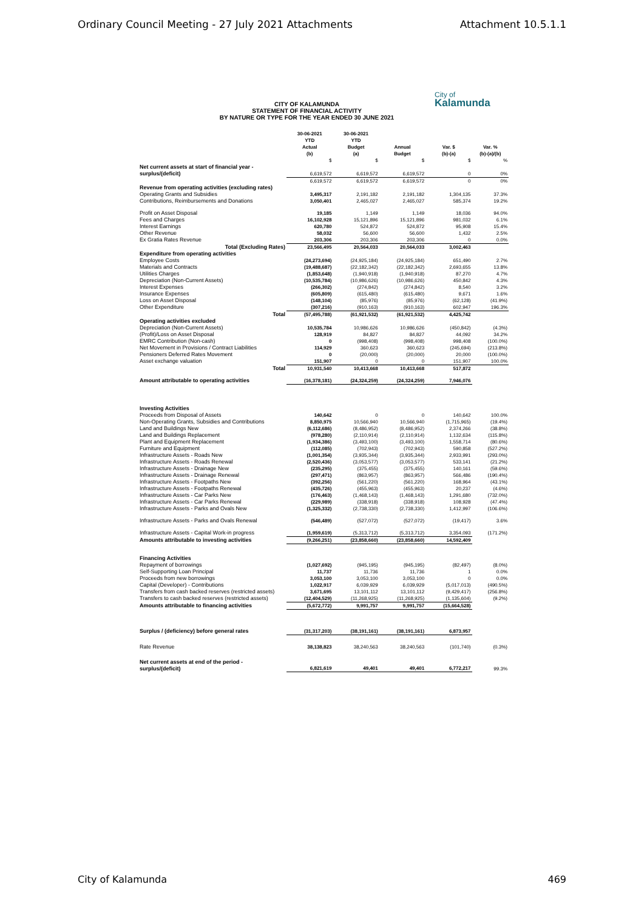Ordinary Council Meeting - 27 July 2021 Attachments Attachment 10.5.1.1
CITY OF KALAMUNDA
STATEMENT OF FINANCIAL ACTIVITY
BY NATURE OR TYPE FOR THE YEAR ENDED 30 JUNE 2021
City of
Kalamunda
| | 30-06-2021 YTD Actual (b) | 30-06-2021 YTD Budget (a) | Annual Budget | Var. $ (b)-(a) | Var. % (b)-(a)/(b) |
| --- | --- | --- | --- | --- | --- |
| | $ | $ | $ | $ | % |
| Net current assets at start of financial year - surplus/(deficit) | 6,619,572 | 6,619,572 | 6,619,572 | 0 | 0% |
| | 6,619,572 | 6,619,572 | 6,619,572 | 0 | 0% |
| Revenue from operating activities (excluding rates) | | | | | |
| Operating Grants and Subsidies | 3,495,317 | 2,191,182 | 2,191,182 | 1,304,135 | 37.3% |
| Contributions, Reimbursements and Donations | 3,050,401 | 2,465,027 | 2,465,027 | 585,374 | 19.2% |
| Profit on Asset Disposal | 19,185 | 1,149 | 1,149 | 18,036 | 94.0% |
| Fees and Charges | 16,102,928 | 15,121,896 | 15,121,896 | 981,032 | 6.1% |
| Interest Earnings | 620,780 | 524,872 | 524,872 | 95,908 | 15.4% |
| Other Revenue | 58,032 | 56,600 | 56,600 | 1,432 | 2.5% |
| Ex Gratia Rates Revenue | 203,306 | 203,306 | 203,306 | 0 | 0.0% |
| Total (Excluding Rates) | 23,566,495 | 20,564,033 | 20,564,033 | 3,002,463 | |
| Expenditure from operating activities | | | | | |
| Employee Costs | (24,273,694) | (24,925,184) | (24,925,184) | 651,490 | 2.7% |
| Materials and Contracts | (19,488,687) | (22,182,342) | (22,182,342) | 2,693,655 | 13.8% |
| Utilities Charges | (1,853,648) | (1,940,918) | (1,940,918) | 87,270 | 4.7% |
| Depreciation (Non-Current Assets) | (10,535,784) | (10,986,626) | (10,986,626) | 450,842 | 4.3% |
| Interest Expenses | (266,302) | (274,842) | (274,842) | 8,540 | 3.2% |
| Insurance Expenses | (605,809) | (615,480) | (615,480) | 9,671 | 1.6% |
| Loss on Asset Disposal | (148,104) | (85,976) | (85,976) | (62,128) | (41.9%) |
| Other Expenditure | (307,216) | (910,163) | (910,163) | 602,947 | 196.3% |
| Total | (57,495,788) | (61,921,532) | (61,921,532) | 4,425,742 | |
| Operating activities excluded | | | | | |
| Depreciation (Non-Current Assets) | 10,535,784 | 10,986,626 | 10,986,626 | (450,842) | (4.3%) |
| (Profit)/Loss on Asset Disposal | 128,919 | 84,827 | 84,827 | 44,092 | 34.2% |
| EMRC Contribution (Non-cash) | 0 | (998,408) | (998,408) | 998,408 | (100.0%) |
| Net Movement in Provisions / Contract Liabilities | 114,929 | 360,623 | 360,623 | (245,694) | (213.8%) |
| Pensioners Deferred Rates Movement | 0 | (20,000) | (20,000) | 20,000 | (100.0%) |
| Asset exchange valuation | 151,907 | 0 | 0 | 151,907 | 100.0% |
| Total | 10,931,540 | 10,413,668 | 10,413,668 | 517,872 | |
| Amount attributable to operating activities | (16,378,181) | (24,324,259) | (24,324,259) | 7,946,076 | |
| Investing Activities | | | | | |
| Proceeds from Disposal of Assets | 140,642 | 0 | 0 | 140,642 | 100.0% |
| Non-Operating Grants, Subsidies and Contributions | 8,850,975 | 10,566,940 | 10,566,940 | (1,715,965) | (19.4%) |
| Land and Buildings New | (6,112,686) | (8,486,952) | (8,486,952) | 2,374,266 | (38.8%) |
| Land and Buildings Replacement | (978,280) | (2,110,914) | (2,110,914) | 1,132,634 | (115.8%) |
| Plant and Equipment Replacement | (1,934,386) | (3,493,100) | (3,493,100) | 1,558,714 | (80.6%) |
| Furniture and Equipment | (112,085) | (702,943) | (702,943) | 590,858 | (527.2%) |
| Infrastructure Assets - Roads New | (1,001,354) | (3,935,344) | (3,935,344) | 2,933,991 | (293.0%) |
| Infrastructure Assets - Roads Renewal | (2,520,436) | (3,053,577) | (3,053,577) | 533,141 | (21.2%) |
| Infrastructure Assets - Drainage New | (235,295) | (375,455) | (375,455) | 140,161 | (59.6%) |
| Infrastructure Assets - Drainage Renewal | (297,471) | (863,957) | (863,957) | 566,486 | (190.4%) |
| Infrastructure Assets - Footpaths New | (392,256) | (561,220) | (561,220) | 168,964 | (43.1%) |
| Infrastructure Assets - Footpaths Renewal | (435,726) | (455,963) | (455,963) | 20,237 | (4.6%) |
| Infrastructure Assets - Car Parks New | (176,463) | (1,468,143) | (1,468,143) | 1,291,680 | (732.0%) |
| Infrastructure Assets - Car Parks Renewal | (229,989) | (338,918) | (338,918) | 108,928 | (47.4%) |
| Infrastructure Assets - Parks and Ovals New | (1,325,332) | (2,738,330) | (2,738,330) | 1,412,997 | (106.6%) |
| Infrastructure Assets - Parks and Ovals Renewal | (546,489) | (527,072) | (527,072) | (19,417) | 3.6% |
| Infrastructure Assets - Capital Work-in progress | (1,959,619) | (5,313,712) | (5,313,712) | 3,354,093 | (171.2%) |
| Amounts attributable to investing activities | (9,266,251) | (23,858,660) | (23,858,660) | 14,592,409 | |
| Financing Activities | | | | | |
| Repayment of borrowings | (1,027,692) | (945,195) | (945,195) | (82,497) | (8.0%) |
| Self-Supporting Loan Principal | 11,737 | 11,736 | 11,736 | 1 | 0.0% |
| Proceeds from new borrowings | 3,053,100 | 3,053,100 | 3,053,100 | 0 | 0.0% |
| Capital (Developer) - Contributions | 1,022,917 | 6,039,929 | 6,039,929 | (5,017,013) | (490.5%) |
| Transfers from cash backed reserves (restricted assets) | 3,671,695 | 13,101,112 | 13,101,112 | (9,429,417) | (256.8%) |
| Transfers to cash backed reserves (restricted assets) | (12,404,529) | (11,268,925) | (11,268,925) | (1,135,604) | (9.2%) |
| Amounts attributable to financing activities | (5,672,772) | 9,991,757 | 9,991,757 | (15,664,528) | |
| Surplus / (deficiency) before general rates | (31,317,203) | (38,191,161) | (38,191,161) | 6,873,957 | |
| Rate Revenue | 38,138,823 | 38,240,563 | 38,240,563 | (101,740) | (0.3%) |
| Net current assets at end of the period - surplus/(deficit) | 6,821,619 | 49,401 | 49,401 | 6,772,217 | 99.3% |
City of Kalamunda 469